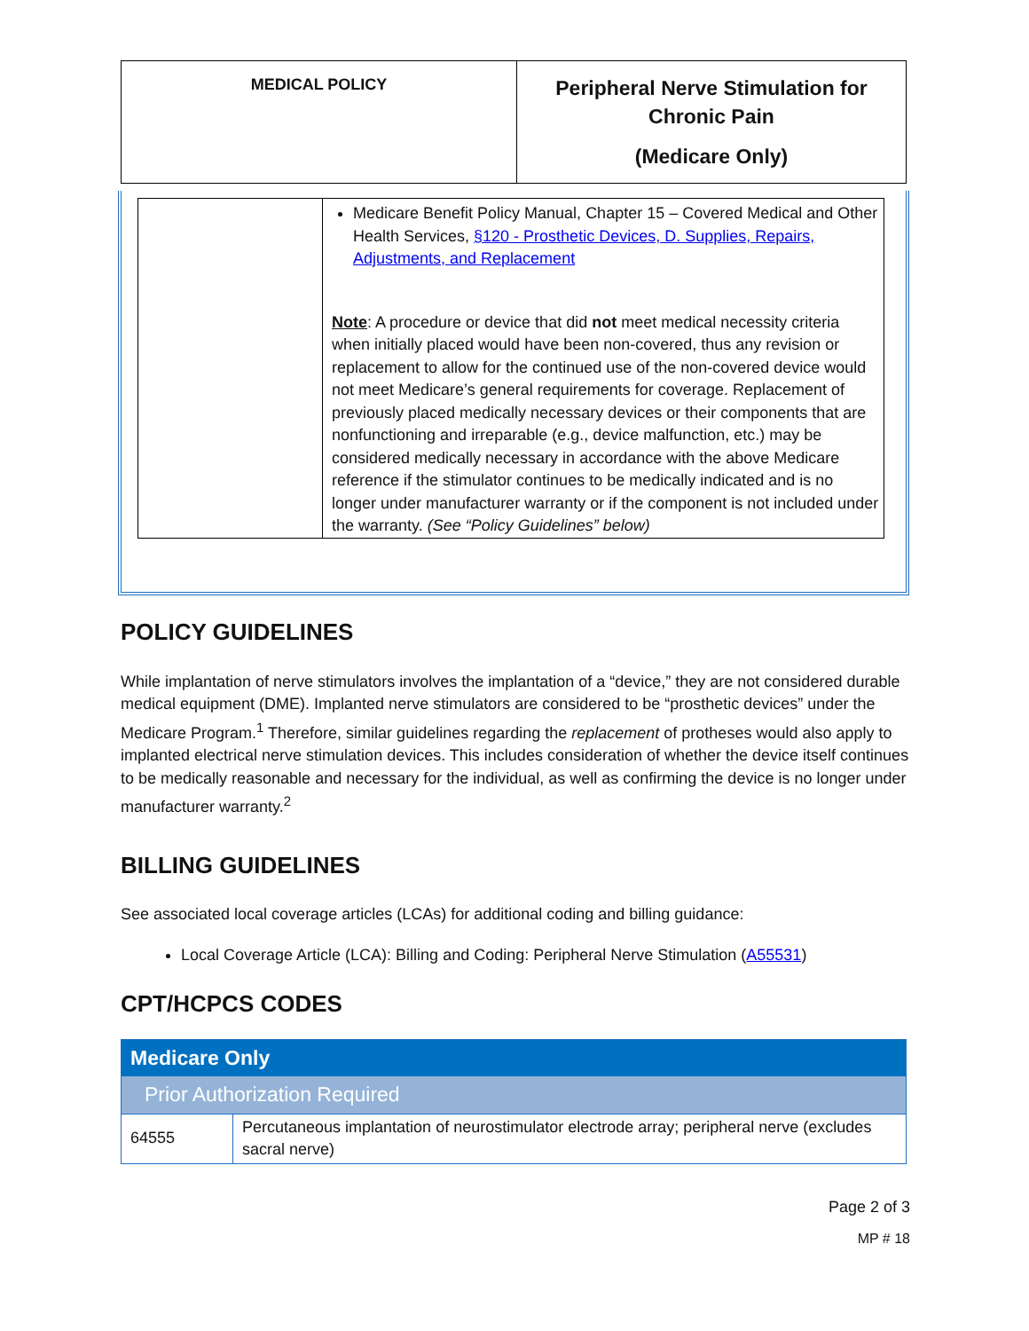| MEDICAL POLICY | Peripheral Nerve Stimulation for Chronic Pain (Medicare Only) |
| | Medicare Benefit Policy Manual, Chapter 15 – Covered Medical and Other Health Services, §120 - Prosthetic Devices, D. Supplies, Repairs, Adjustments, and Replacement Note : A procedure or device that did not meet medical necessity criteria when initially placed would have been non-covered, thus any revision or replacement to allow for the continued use of the non-covered device would not meet Medicare’s general requirements for coverage. Replacement of previously placed medically necessary devices or their components that are nonfunctioning and irreparable (e.g., device malfunction, etc.) may be considered medically necessary in accordance with the above Medicare reference if the stimulator continues to be medically indicated and is no longer under manufacturer warranty or if the component is not included under the warranty. (See “Policy Guidelines” below) |
POLICY GUIDELINES
While implantation of nerve stimulators involves the implantation of a “device,” they are not considered durable medical equipment (DME). Implanted nerve stimulators are considered to be “prosthetic devices” under the Medicare Program.<sup>1</sup> Therefore, similar guidelines regarding the replacement of protheses would also apply to implanted electrical nerve stimulation devices. This includes consideration of whether the device itself continues to be medically reasonable and necessary for the individual, as well as confirming the device is no longer under manufacturer warranty.<sup>2</sup>
BILLING GUIDELINES
See associated local coverage articles (LCAs) for additional coding and billing guidance:
Local Coverage Article (LCA): Billing and Coding: Peripheral Nerve Stimulation (A55531)
CPT/HCPCS CODES
| Medicare Only | |
| --- | --- |
| Prior Authorization Required | |
| 64555 | Percutaneous implantation of neurostimulator electrode array; peripheral nerve (excludes sacral nerve) |
Page 2 of 3
MP # 18